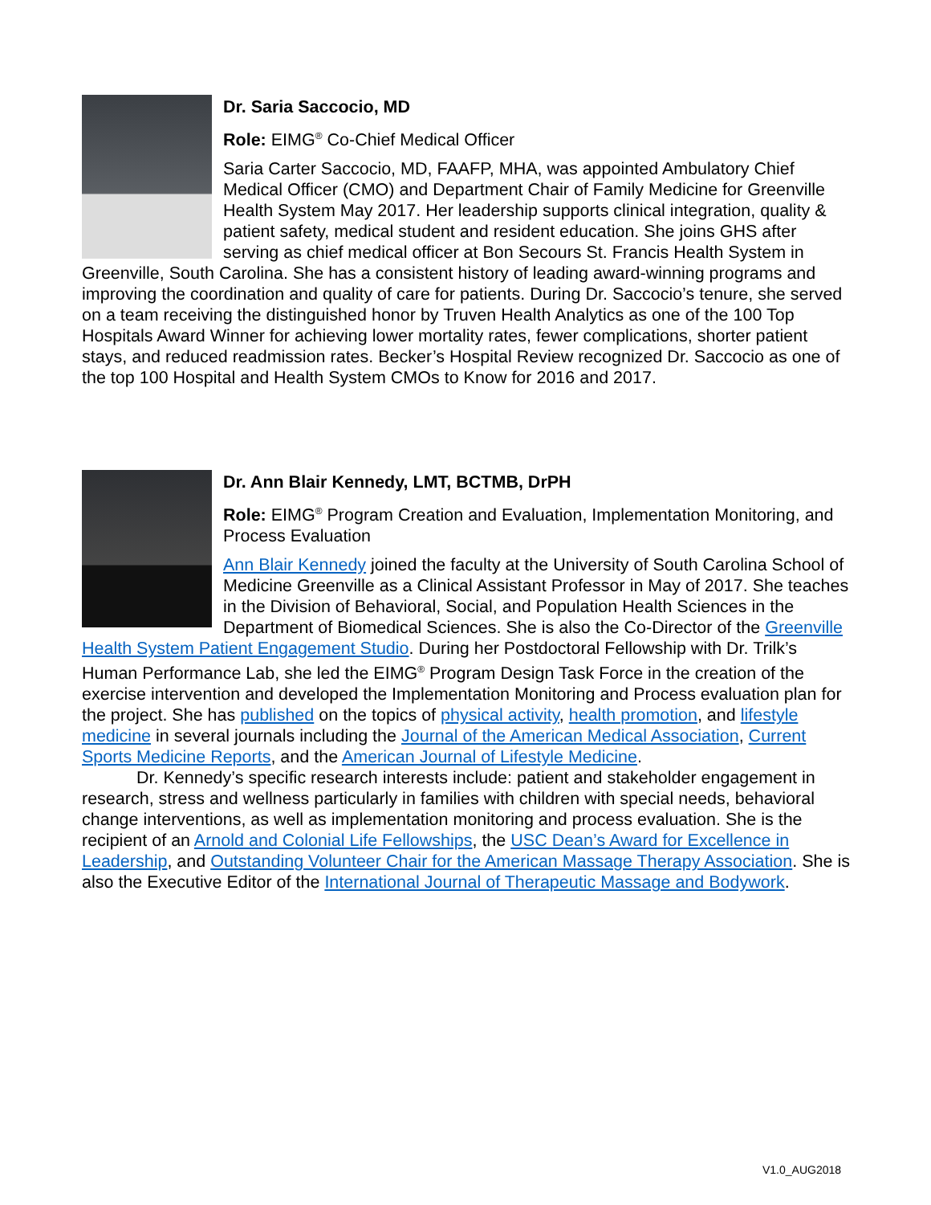Dr. Saria Saccocio, MD
Role: EIMG<sup>®</sup> Co-Chief Medical Officer
Saria Carter Saccocio, MD, FAAFP, MHA, was appointed Ambulatory Chief Medical Officer (CMO) and Department Chair of Family Medicine for Greenville Health System May 2017. Her leadership supports clinical integration, quality & patient safety, medical student and resident education. She joins GHS after serving as chief medical officer at Bon Secours St. Francis Health System in Greenville, South Carolina. She has a consistent history of leading award-winning programs and improving the coordination and quality of care for patients. During Dr. Saccocio’s tenure, she served on a team receiving the distinguished honor by Truven Health Analytics as one of the 100 Top Hospitals Award Winner for achieving lower mortality rates, fewer complications, shorter patient stays, and reduced readmission rates. Becker’s Hospital Review recognized Dr. Saccocio as one of the top 100 Hospital and Health System CMOs to Know for 2016 and 2017.
Dr. Ann Blair Kennedy, LMT, BCTMB, DrPH
Role: EIMG<sup>®</sup> Program Creation and Evaluation, Implementation Monitoring, and Process Evaluation
Ann Blair Kennedy joined the faculty at the University of South Carolina School of Medicine Greenville as a Clinical Assistant Professor in May of 2017. She teaches in the Division of Behavioral, Social, and Population Health Sciences in the Department of Biomedical Sciences. She is also the Co-Director of the Greenville Health System Patient Engagement Studio. During her Postdoctoral Fellowship with Dr. Trilk’s Human Performance Lab, she led the EIMG<sup>®</sup> Program Design Task Force in the creation of the exercise intervention and developed the Implementation Monitoring and Process evaluation plan for the project. She has published on the topics of physical activity, health promotion, and lifestyle medicine in several journals including the Journal of the American Medical Association, Current Sports Medicine Reports, and the American Journal of Lifestyle Medicine.
Dr. Kennedy’s specific research interests include: patient and stakeholder engagement in research, stress and wellness particularly in families with children with special needs, behavioral change interventions, as well as implementation monitoring and process evaluation. She is the recipient of an Arnold and Colonial Life Fellowships, the USC Dean’s Award for Excellence in Leadership, and Outstanding Volunteer Chair for the American Massage Therapy Association. She is also the Executive Editor of the International Journal of Therapeutic Massage and Bodywork.
V1.0_AUG2018